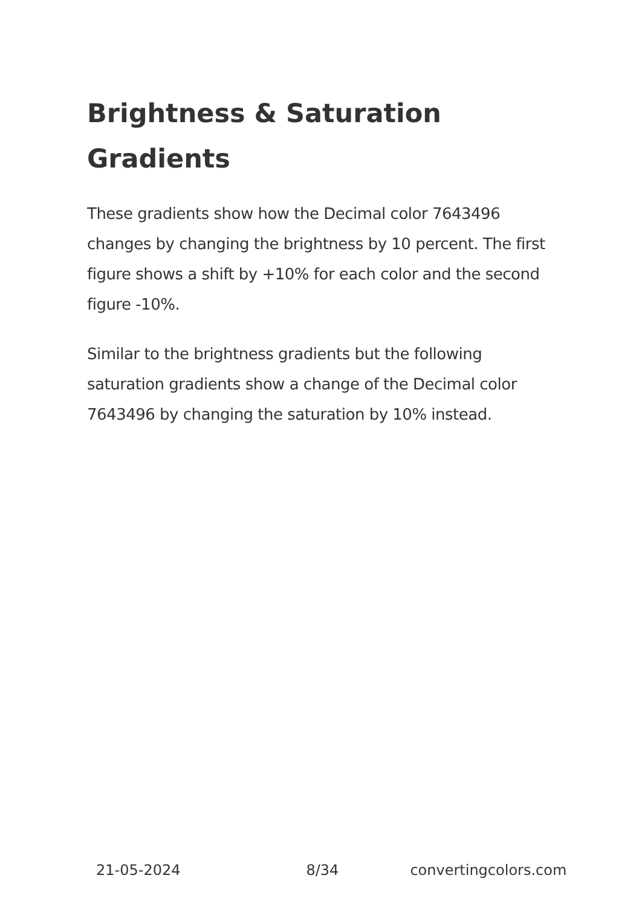Brightness & Saturation Gradients
These gradients show how the Decimal color 7643496 changes by changing the brightness by 10 percent. The first figure shows a shift by +10% for each color and the second figure -10%.
Similar to the brightness gradients but the following saturation gradients show a change of the Decimal color 7643496 by changing the saturation by 10% instead.
21-05-2024 8/34 convertingcolors.com